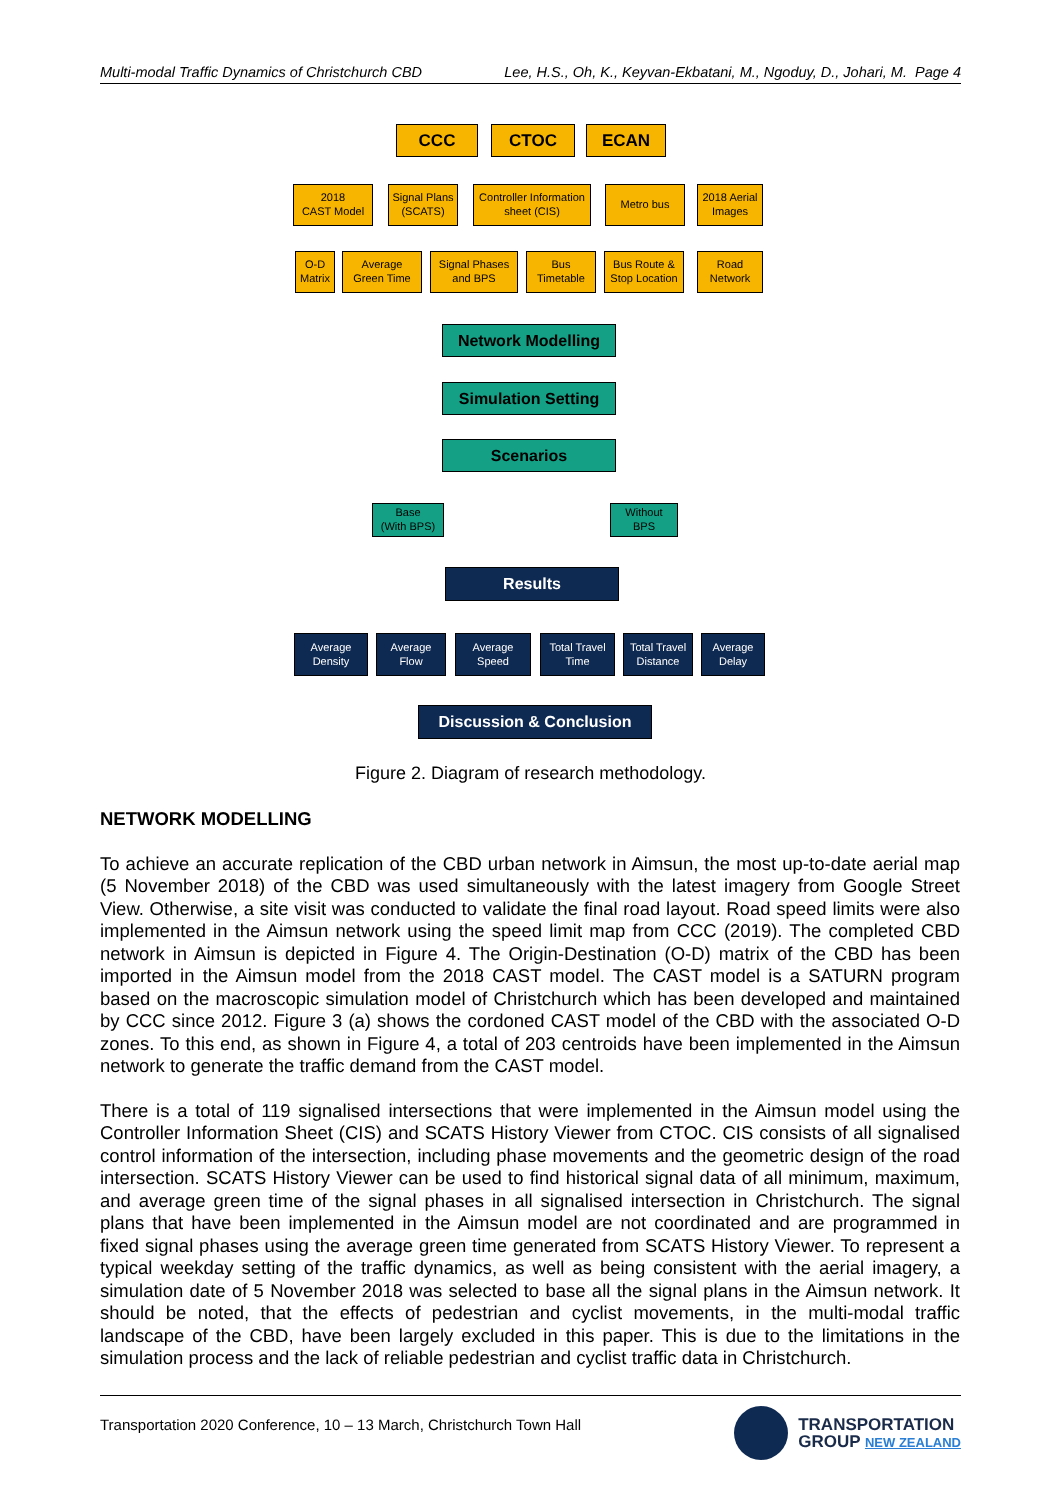Multi-modal Traffic Dynamics of Christchurch CBD Lee, H.S., Oh, K., Keyvan-Ekbatani, M., Ngoduy, D., Johari, M. Page 4
CCC CTOC ECAN
2018
CAST Model
Signal Plans
(SCATS)
Controller Information
sheet (CIS)
Metro bus
2018 Aerial
Images
O-D
Matrix
Average
Green Time
Signal Phases
and BPS
Bus
Timetable
Bus Route &
Stop Location
Road
Network
Network Modelling
Simulation Setting
Scenarios
Base
(With BPS)
Without
BPS
Results
Average
Density
Average
Flow
Average
Speed
Total Travel
Time
Total Travel
Distance
Average
Delay
Discussion & Conclusion
Figure 2. Diagram of research methodology.
NETWORK MODELLING
To achieve an accurate replication of the CBD urban network in Aimsun, the most up-to-date aerial map (5 November 2018) of the CBD was used simultaneously with the latest imagery from Google Street View. Otherwise, a site visit was conducted to validate the final road layout. Road speed limits were also implemented in the Aimsun network using the speed limit map from CCC (2019). The completed CBD network in Aimsun is depicted in Figure 4. The Origin-Destination (O-D) matrix of the CBD has been imported in the Aimsun model from the 2018 CAST model. The CAST model is a SATURN program based on the macroscopic simulation model of Christchurch which has been developed and maintained by CCC since 2012. Figure 3 (a) shows the cordoned CAST model of the CBD with the associated O-D zones. To this end, as shown in Figure 4, a total of 203 centroids have been implemented in the Aimsun network to generate the traffic demand from the CAST model.
There is a total of 119 signalised intersections that were implemented in the Aimsun model using the Controller Information Sheet (CIS) and SCATS History Viewer from CTOC. CIS consists of all signalised control information of the intersection, including phase movements and the geometric design of the road intersection. SCATS History Viewer can be used to find historical signal data of all minimum, maximum, and average green time of the signal phases in all signalised intersection in Christchurch. The signal plans that have been implemented in the Aimsun model are not coordinated and are programmed in fixed signal phases using the average green time generated from SCATS History Viewer. To represent a typical weekday setting of the traffic dynamics, as well as being consistent with the aerial imagery, a simulation date of 5 November 2018 was selected to base all the signal plans in the Aimsun network. It should be noted, that the effects of pedestrian and cyclist movements, in the multi-modal traffic landscape of the CBD, have been largely excluded in this paper. This is due to the limitations in the simulation process and the lack of reliable pedestrian and cyclist traffic data in Christchurch.
Transportation 2020 Conference, 10 – 13 March, Christchurch Town Hall
TRANSPORTATION
GROUP NEW ZEALAND